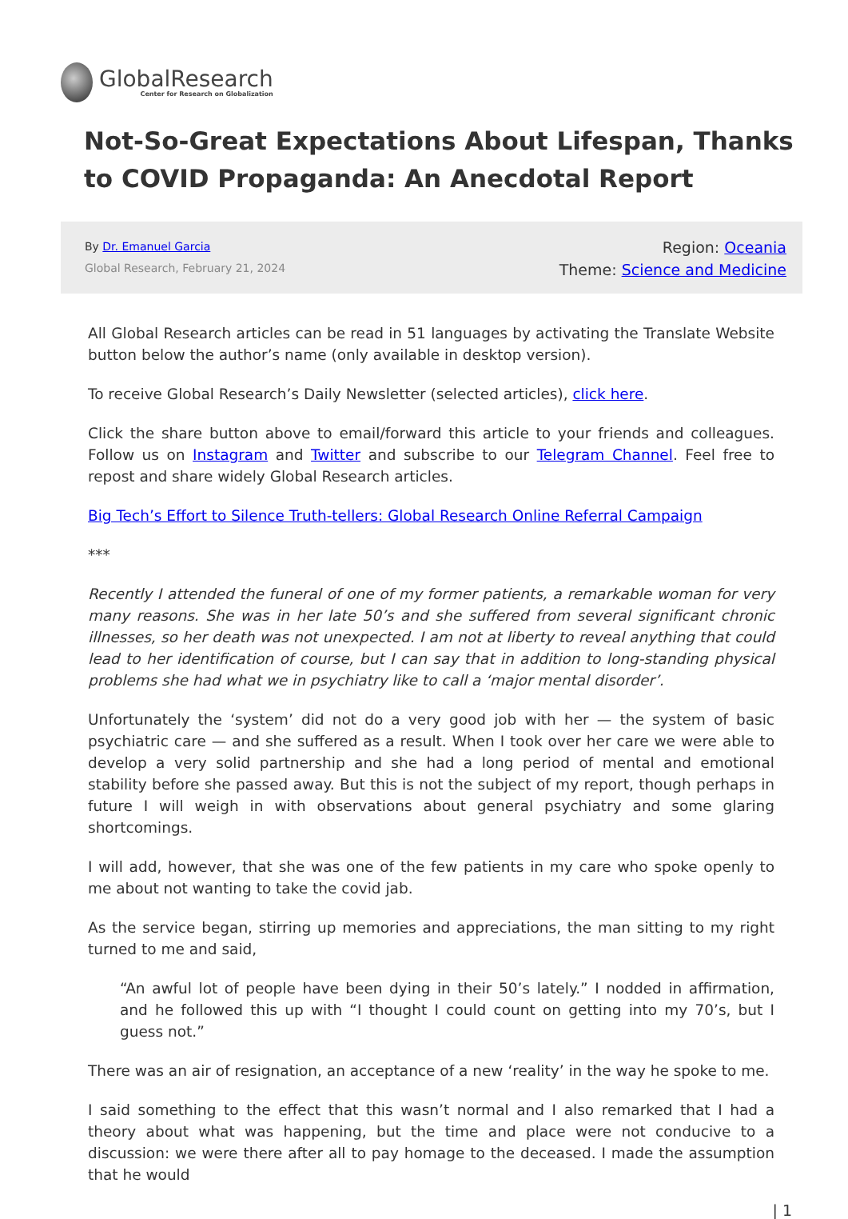GlobalResearch
Center for Research on Globalization
Not-So-Great Expectations About Lifespan, Thanks to COVID Propaganda: An Anecdotal Report
By Dr. Emanuel Garcia
Global Research, February 21, 2024
Region: Oceania
Theme: Science and Medicine
All Global Research articles can be read in 51 languages by activating the Translate Website button below the author’s name (only available in desktop version).
To receive Global Research’s Daily Newsletter (selected articles), click here.
Click the share button above to email/forward this article to your friends and colleagues. Follow us on Instagram and Twitter and subscribe to our Telegram Channel. Feel free to repost and share widely Global Research articles.
Big Tech’s Effort to Silence Truth-tellers: Global Research Online Referral Campaign
***
Recently I attended the funeral of one of my former patients, a remarkable woman for very many reasons. She was in her late 50’s and she suffered from several significant chronic illnesses, so her death was not unexpected. I am not at liberty to reveal anything that could lead to her identification of course, but I can say that in addition to long-standing physical problems she had what we in psychiatry like to call a ‘major mental disorder’.
Unfortunately the ‘system’ did not do a very good job with her — the system of basic psychiatric care — and she suffered as a result. When I took over her care we were able to develop a very solid partnership and she had a long period of mental and emotional stability before she passed away. But this is not the subject of my report, though perhaps in future I will weigh in with observations about general psychiatry and some glaring shortcomings.
I will add, however, that she was one of the few patients in my care who spoke openly to me about not wanting to take the covid jab.
As the service began, stirring up memories and appreciations, the man sitting to my right turned to me and said,
“An awful lot of people have been dying in their 50’s lately.” I nodded in affirmation, and he followed this up with “I thought I could count on getting into my 70’s, but I guess not.”
There was an air of resignation, an acceptance of a new ‘reality’ in the way he spoke to me.
I said something to the effect that this wasn’t normal and I also remarked that I had a theory about what was happening, but the time and place were not conducive to a discussion: we were there after all to pay homage to the deceased. I made the assumption that he would
| 1